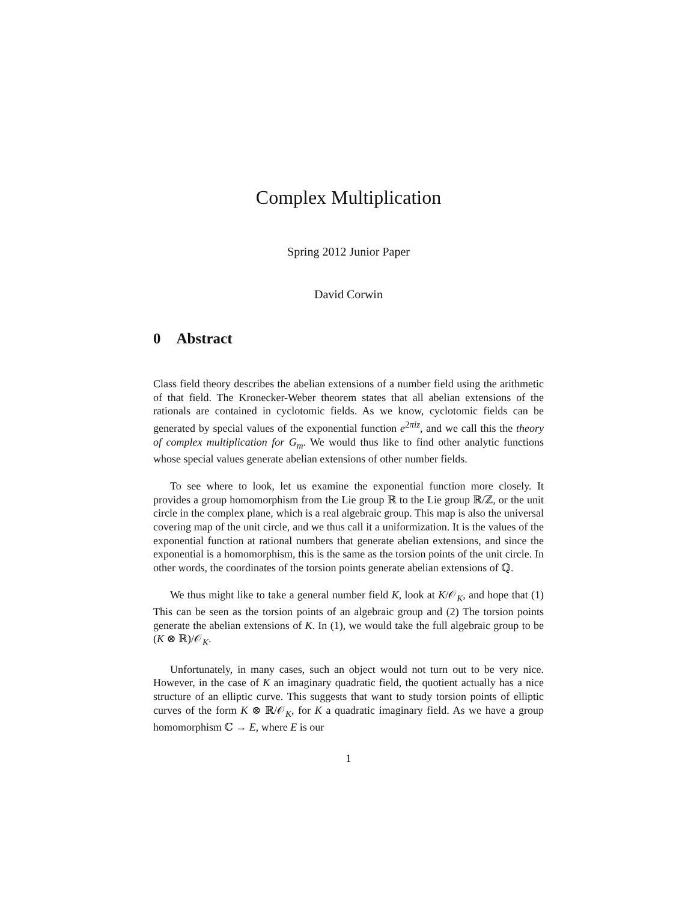Complex Multiplication
Spring 2012 Junior Paper
David Corwin
0 Abstract
Class field theory describes the abelian extensions of a number field using the arithmetic of that field. The Kronecker-Weber theorem states that all abelian extensions of the rationals are contained in cyclotomic fields. As we know, cyclotomic fields can be generated by special values of the exponential function e<sup>2πiz</sup>, and we call this the theory of complex multiplication for G<sub>m</sub>. We would thus like to find other analytic functions whose special values generate abelian extensions of other number fields.
To see where to look, let us examine the exponential function more closely. It provides a group homomorphism from the Lie group ℝ to the Lie group ℝ/ℤ, or the unit circle in the complex plane, which is a real algebraic group. This map is also the universal covering map of the unit circle, and we thus call it a uniformization. It is the values of the exponential function at rational numbers that generate abelian extensions, and since the exponential is a homomorphism, this is the same as the torsion points of the unit circle. In other words, the coordinates of the torsion points generate abelian extensions of ℚ.
We thus might like to take a general number field K, look at K/𝒪<sub>K</sub>, and hope that (1) This can be seen as the torsion points of an algebraic group and (2) The torsion points generate the abelian extensions of K. In (1), we would take the full algebraic group to be (K ⊗ ℝ)/𝒪<sub>K</sub>.
Unfortunately, in many cases, such an object would not turn out to be very nice. However, in the case of K an imaginary quadratic field, the quotient actually has a nice structure of an elliptic curve. This suggests that want to study torsion points of elliptic curves of the form K ⊗ ℝ/𝒪<sub>K</sub>, for K a quadratic imaginary field. As we have a group homomorphism ℂ → E, where E is our
1